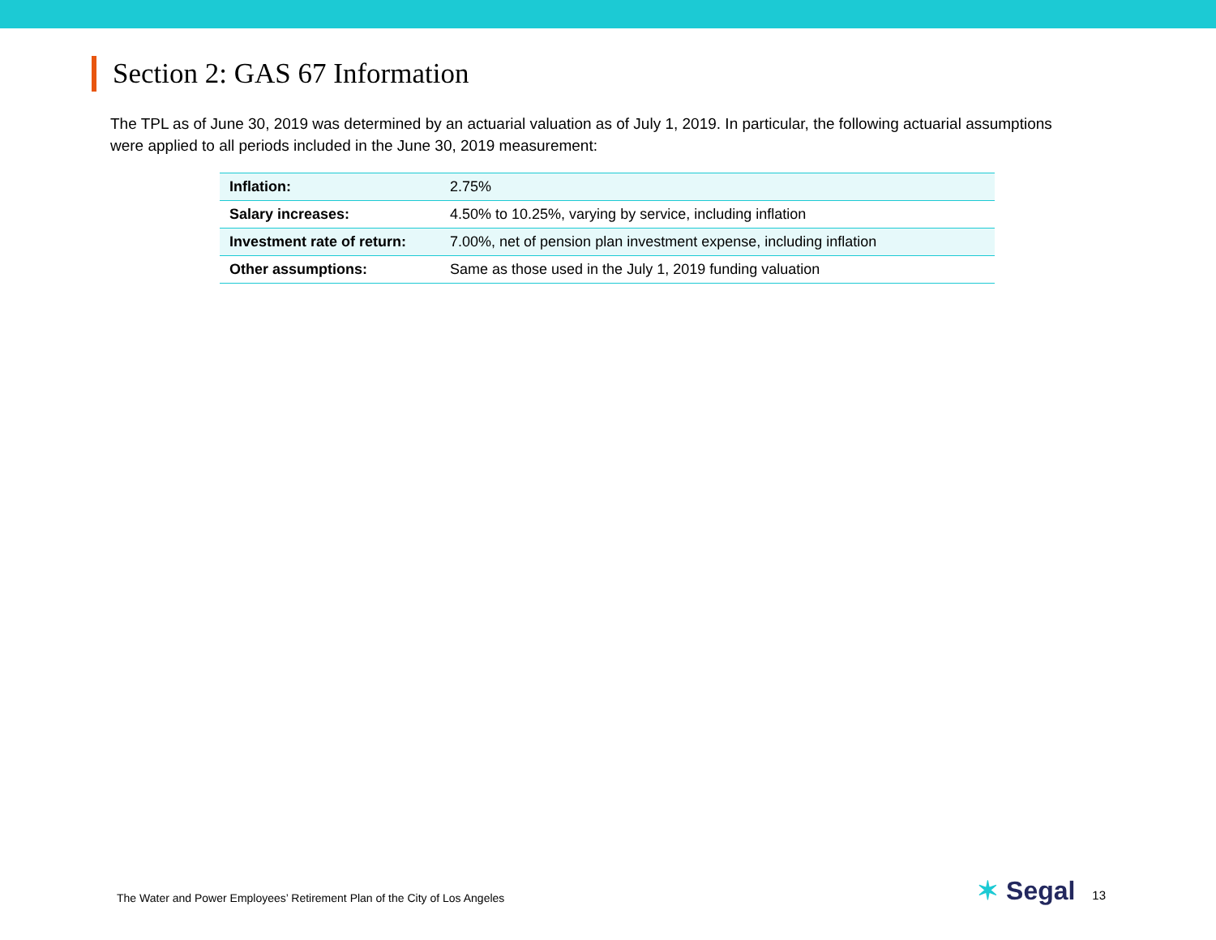Section 2: GAS 67 Information
The TPL as of June 30, 2019 was determined by an actuarial valuation as of July 1, 2019. In particular, the following actuarial assumptions were applied to all periods included in the June 30, 2019 measurement:
| Inflation: | 2.75% |
| Salary increases: | 4.50% to 10.25%, varying by service, including inflation |
| Investment rate of return: | 7.00%, net of pension plan investment expense, including inflation |
| Other assumptions: | Same as those used in the July 1, 2019 funding valuation |
The Water and Power Employees’ Retirement Plan of the City of Los Angeles
✶ Segal 13